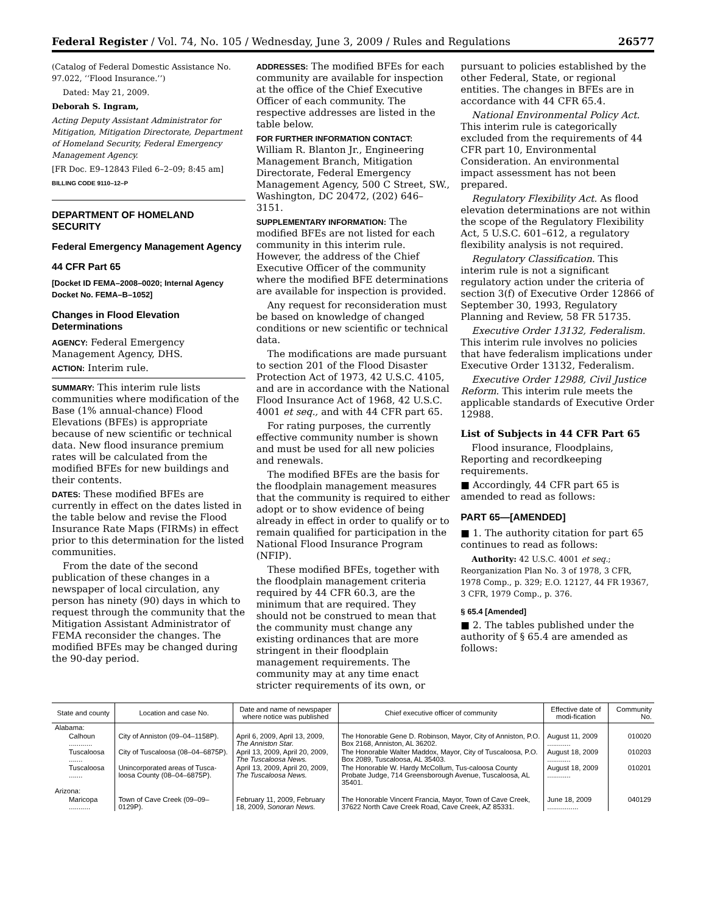Federal Register / Vol. 74, No. 105 / Wednesday, June 3, 2009 / Rules and Regulations 26577
(Catalog of Federal Domestic Assistance No. 97.022, ‘‘Flood Insurance.’’)
Dated: May 21, 2009.
Deborah S. Ingram,
Acting Deputy Assistant Administrator for Mitigation, Mitigation Directorate, Department of Homeland Security, Federal Emergency Management Agency.
[FR Doc. E9–12843 Filed 6–2–09; 8:45 am]
BILLING CODE 9110–12–P
DEPARTMENT OF HOMELAND SECURITY
Federal Emergency Management Agency
44 CFR Part 65
[Docket ID FEMA–2008–0020; Internal Agency Docket No. FEMA–B–1052]
Changes in Flood Elevation Determinations
AGENCY: Federal Emergency Management Agency, DHS.
ACTION: Interim rule.
SUMMARY: This interim rule lists communities where modification of the Base (1% annual-chance) Flood Elevations (BFEs) is appropriate because of new scientific or technical data. New flood insurance premium rates will be calculated from the modified BFEs for new buildings and their contents.
DATES: These modified BFEs are currently in effect on the dates listed in the table below and revise the Flood Insurance Rate Maps (FIRMs) in effect prior to this determination for the listed communities.
From the date of the second publication of these changes in a newspaper of local circulation, any person has ninety (90) days in which to request through the community that the Mitigation Assistant Administrator of FEMA reconsider the changes. The modified BFEs may be changed during the 90-day period.
ADDRESSES: The modified BFEs for each community are available for inspection at the office of the Chief Executive Officer of each community. The respective addresses are listed in the table below.
FOR FURTHER INFORMATION CONTACT: William R. Blanton Jr., Engineering Management Branch, Mitigation Directorate, Federal Emergency Management Agency, 500 C Street, SW., Washington, DC 20472, (202) 646–3151.
SUPPLEMENTARY INFORMATION: The modified BFEs are not listed for each community in this interim rule. However, the address of the Chief Executive Officer of the community where the modified BFE determinations are available for inspection is provided.
Any request for reconsideration must be based on knowledge of changed conditions or new scientific or technical data.
The modifications are made pursuant to section 201 of the Flood Disaster Protection Act of 1973, 42 U.S.C. 4105, and are in accordance with the National Flood Insurance Act of 1968, 42 U.S.C. 4001 et seq., and with 44 CFR part 65.
For rating purposes, the currently effective community number is shown and must be used for all new policies and renewals.
The modified BFEs are the basis for the floodplain management measures that the community is required to either adopt or to show evidence of being already in effect in order to qualify or to remain qualified for participation in the National Flood Insurance Program (NFIP).
These modified BFEs, together with the floodplain management criteria required by 44 CFR 60.3, are the minimum that are required. They should not be construed to mean that the community must change any existing ordinances that are more stringent in their floodplain management requirements. The community may at any time enact stricter requirements of its own, or
pursuant to policies established by the other Federal, State, or regional entities. The changes in BFEs are in accordance with 44 CFR 65.4.
National Environmental Policy Act. This interim rule is categorically excluded from the requirements of 44 CFR part 10, Environmental Consideration. An environmental impact assessment has not been prepared.
Regulatory Flexibility Act. As flood elevation determinations are not within the scope of the Regulatory Flexibility Act, 5 U.S.C. 601–612, a regulatory flexibility analysis is not required.
Regulatory Classification. This interim rule is not a significant regulatory action under the criteria of section 3(f) of Executive Order 12866 of September 30, 1993, Regulatory Planning and Review, 58 FR 51735.
Executive Order 13132, Federalism. This interim rule involves no policies that have federalism implications under Executive Order 13132, Federalism.
Executive Order 12988, Civil Justice Reform. This interim rule meets the applicable standards of Executive Order 12988.
List of Subjects in 44 CFR Part 65
Flood insurance, Floodplains, Reporting and recordkeeping requirements.
■ Accordingly, 44 CFR part 65 is amended to read as follows:
PART 65—[AMENDED]
■ 1. The authority citation for part 65 continues to read as follows:
Authority: 42 U.S.C. 4001 et seq.; Reorganization Plan No. 3 of 1978, 3 CFR, 1978 Comp., p. 329; E.O. 12127, 44 FR 19367, 3 CFR, 1979 Comp., p. 376.
§ 65.4 [Amended]
■ 2. The tables published under the authority of § 65.4 are amended as follows:
| State and county | Location and case No. | Date and name of newspaper where notice was published | Chief executive officer of community | Effective date of modi-fication | Community No. |
| --- | --- | --- | --- | --- | --- |
| Alabama: | | | | | |
| Calhoun ............ | City of Anniston (09–04–1158P). | April 6, 2009, April 13, 2009, The Anniston Star. | The Honorable Gene D. Robinson, Mayor, City of Anniston, P.O. Box 2168, Anniston, AL 36202. | August 11, 2009 ............ | 010020 |
| Tuscaloosa ....... | City of Tuscaloosa (08–04–6875P). | April 13, 2009, April 20, 2009, The Tuscaloosa News. | The Honorable Walter Maddox, Mayor, City of Tuscaloosa, P.O. Box 2089, Tuscaloosa, AL 35403. | August 18, 2009 ............ | 010203 |
| Tuscaloosa ....... | Unincorporated areas of Tusca-loosa County (08–04–6875P). | April 13, 2009, April 20, 2009, The Tuscaloosa News. | The Honorable W. Hardy McCollum, Tus-caloosa County Probate Judge, 714 Greensborough Avenue, Tuscaloosa, AL 35401. | August 18, 2009 ............ | 010201 |
| Arizona: | | | | | |
| Maricopa ........... | Town of Cave Creek (09–09–0129P). | February 11, 2009, February 18, 2009, Sonoran News. | The Honorable Vincent Francia, Mayor, Town of Cave Creek, 37622 North Cave Creek Road, Cave Creek, AZ 85331. | June 18, 2009 ................ | 040129 |